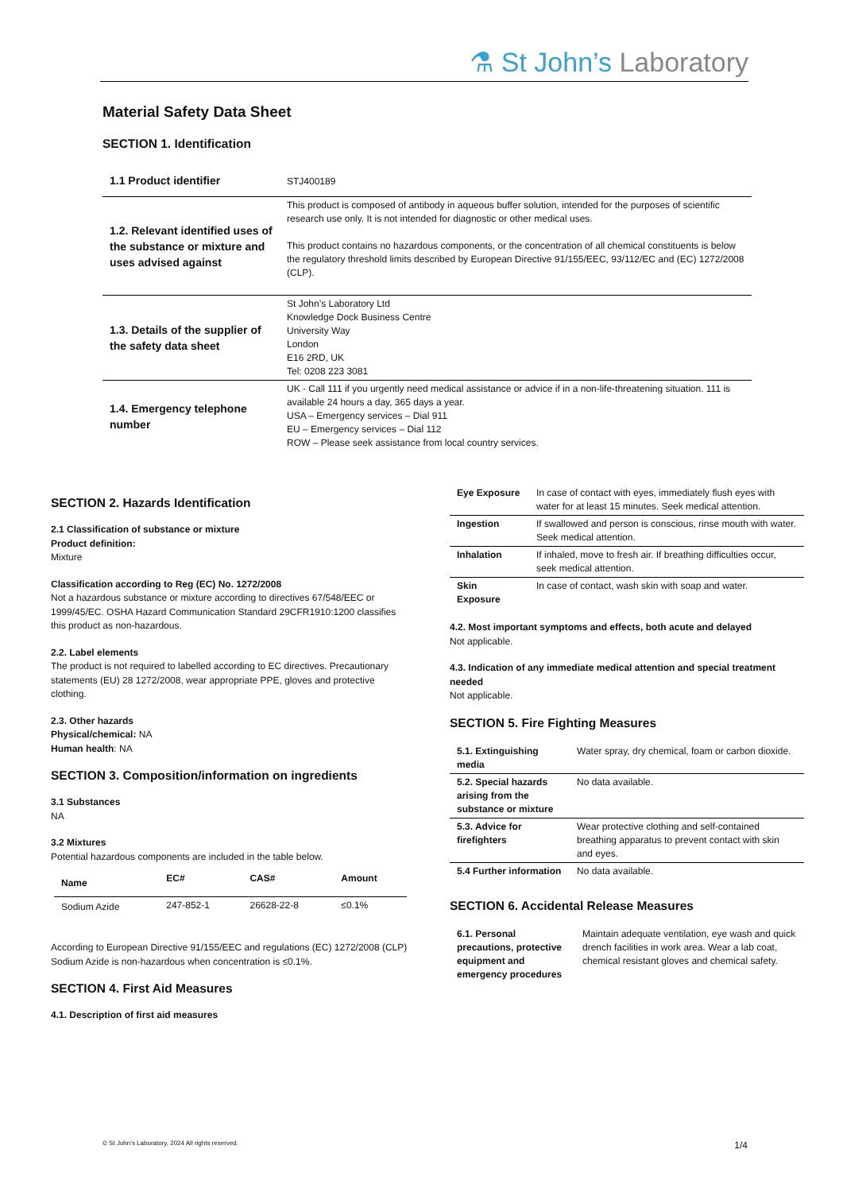⚗ St John’s Laboratory
Material Safety Data Sheet
SECTION 1. Identification
| 1.1 Product identifier | STJ400189 |
| 1.2. Relevant identified uses of the substance or mixture and uses advised against | This product is composed of antibody in aqueous buffer solution, intended for the purposes of scientific research use only. It is not intended for diagnostic or other medical uses. This product contains no hazardous components, or the concentration of all chemical constituents is below the regulatory threshold limits described by European Directive 91/155/EEC, 93/112/EC and (EC) 1272/2008 (CLP). |
| 1.3. Details of the supplier of the safety data sheet | St John’s Laboratory Ltd Knowledge Dock Business Centre University Way London E16 2RD, UK Tel: 0208 223 3081 |
| 1.4. Emergency telephone number | UK - Call 111 if you urgently need medical assistance or advice if in a non-life-threatening situation. 111 is available 24 hours a day, 365 days a year. USA – Emergency services – Dial 911 EU – Emergency services – Dial 112 ROW – Please seek assistance from local country services. |
SECTION 2. Hazards Identification
2.1 Classification of substance or mixture
Product definition:
Mixture
Classification according to Reg (EC) No. 1272/2008
Not a hazardous substance or mixture according to directives 67/548/EEC or 1999/45/EC. OSHA Hazard Communication Standard 29CFR1910:1200 classifies this product as non-hazardous.
2.2. Label elements
The product is not required to labelled according to EC directives. Precautionary statements (EU) 28 1272/2008, wear appropriate PPE, gloves and protective clothing.
2.3. Other hazards
Physical/chemical: NA
Human health: NA
SECTION 3. Composition/information on ingredients
3.1 Substances
NA
3.2 Mixtures
Potential hazardous components are included in the table below.
| Name | EC# | CAS# | Amount |
| --- | --- | --- | --- |
| Sodium Azide | 247-852-1 | 26628-22-8 | ≤0.1% |
According to European Directive 91/155/EEC and regulations (EC) 1272/2008 (CLP) Sodium Azide is non-hazardous when concentration is ≤0.1%.
SECTION 4. First Aid Measures
4.1. Description of first aid measures
| Eye Exposure | In case of contact with eyes, immediately flush eyes with water for at least 15 minutes. Seek medical attention. |
| Ingestion | If swallowed and person is conscious, rinse mouth with water. Seek medical attention. |
| Inhalation | If inhaled, move to fresh air. If breathing difficulties occur, seek medical attention. |
| Skin Exposure | In case of contact, wash skin with soap and water. |
4.2. Most important symptoms and effects, both acute and delayed
Not applicable.
4.3. Indication of any immediate medical attention and special treatment needed
Not applicable.
SECTION 5. Fire Fighting Measures
| 5.1. Extinguishing media | Water spray, dry chemical, foam or carbon dioxide. |
| 5.2. Special hazards arising from the substance or mixture | No data available. |
| 5.3. Advice for firefighters | Wear protective clothing and self-contained breathing apparatus to prevent contact with skin and eyes. |
| 5.4 Further information | No data available. |
SECTION 6. Accidental Release Measures
| 6.1. Personal precautions, protective equipment and emergency procedures | Maintain adequate ventilation, eye wash and quick drench facilities in work area. Wear a lab coat, chemical resistant gloves and chemical safety. |
© St John’s Laboratory, 2024 All rights reserved. 1/4